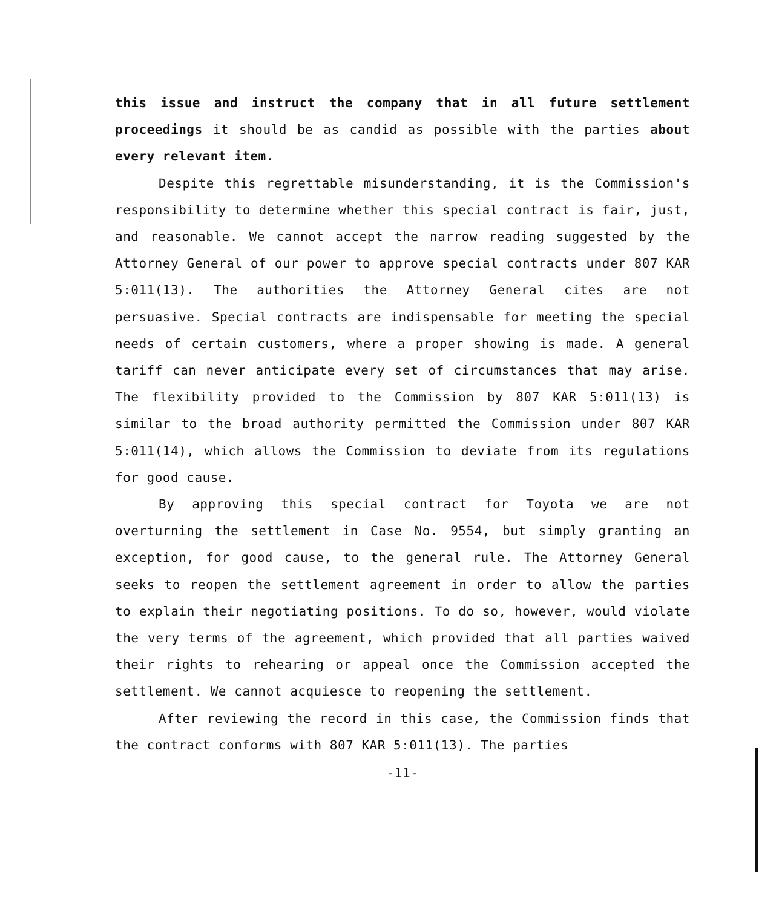this issue and instruct the company that in all future settlement proceedings it should be as candid as possible with the parties about every relevant item.
Despite this regrettable misunderstanding, it is the Commission's responsibility to determine whether this special contract is fair, just, and reasonable. We cannot accept the narrow reading suggested by the Attorney General of our power to approve special contracts under 807 KAR 5:011(13). The authorities the Attorney General cites are not persuasive. Special contracts are indispensable for meeting the special needs of certain customers, where a proper showing is made. A general tariff can never anticipate every set of circumstances that may arise. The flexibility provided to the Commission by 807 KAR 5:011(13) is similar to the broad authority permitted the Commission under 807 KAR 5:011(14), which allows the Commission to deviate from its regulations for good cause.
By approving this special contract for Toyota we are not overturning the settlement in Case No. 9554, but simply granting an exception, for good cause, to the general rule. The Attorney General seeks to reopen the settlement agreement in order to allow the parties to explain their negotiating positions. To do so, however, would violate the very terms of the agreement, which provided that all parties waived their rights to rehearing or appeal once the Commission accepted the settlement. We cannot acquiesce to reopening the settlement.
After reviewing the record in this case, the Commission finds that the contract conforms with 807 KAR 5:011(13). The parties
-11-